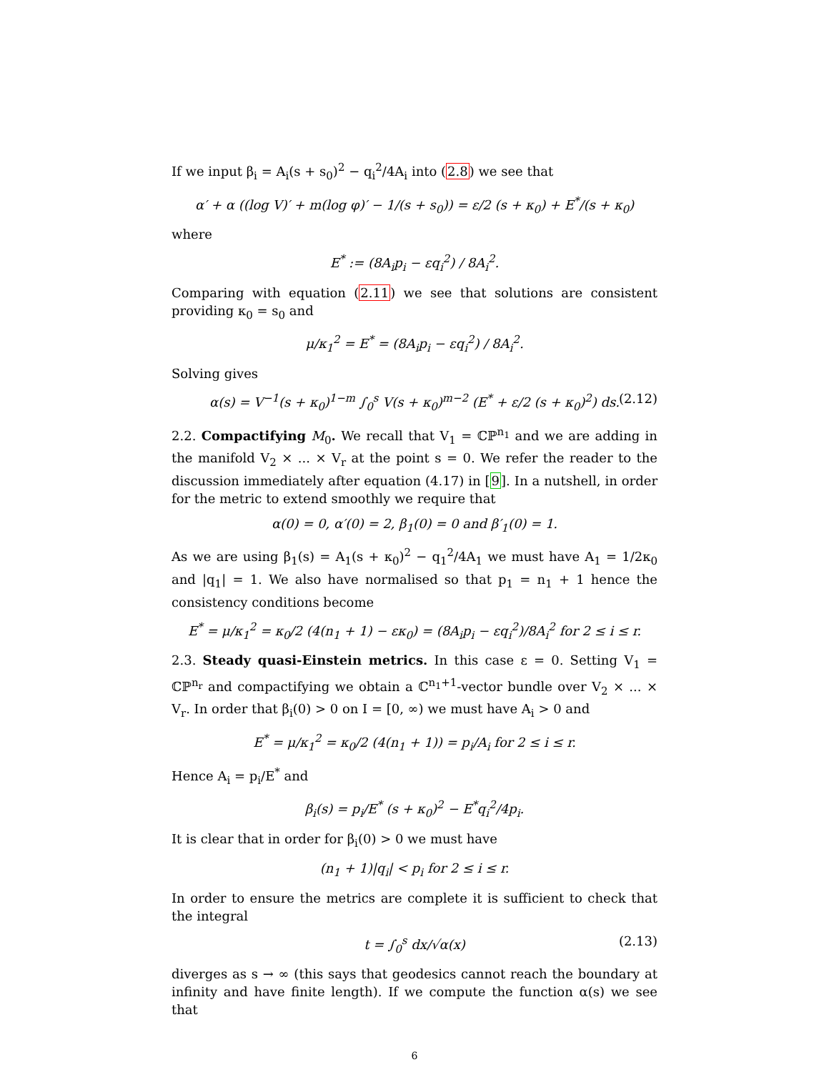If we input β<sub>i</sub> = A<sub>i</sub>(s + s<sub>0</sub>)<sup>2</sup> − q<sub>i</sub><sup>2</sup>/4A<sub>i</sub> into (2.8) we see that
α′ + α ((log V)′ + m(log φ)′ − 1/(s + s<sub>0</sub>)) = ε/2 (s + κ<sub>0</sub>) + E<sup>*</sup>/(s + κ<sub>0</sub>)
where
E<sup>*</sup> := (8A<sub>i</sub>p<sub>i</sub> − εq<sub>i</sub><sup>2</sup>) / 8A<sub>i</sub><sup>2</sup>.
Comparing with equation (2.11) we see that solutions are consistent providing κ<sub>0</sub> = s<sub>0</sub> and
μ/κ<sub>1</sub><sup>2</sup> = E<sup>*</sup> = (8A<sub>i</sub>p<sub>i</sub> − εq<sub>i</sub><sup>2</sup>) / 8A<sub>i</sub><sup>2</sup>.
Solving gives
α(s) = V<sup>−1</sup>(s + κ<sub>0</sub>)<sup>1−m</sup> ∫<sub>0</sub><sup>s</sup> V(s + κ<sub>0</sub>)<sup>m−2</sup> (E<sup>*</sup> + ε/2 (s + κ<sub>0</sub>)<sup>2</sup>) ds. (2.12)
2.2. Compactifying M<sub>0</sub>. We recall that V<sub>1</sub> = ℂℙ<sup>n<sub>1</sub></sup> and we are adding in the manifold V<sub>2</sub> × ... × V<sub>r</sub> at the point s = 0. We refer the reader to the discussion immediately after equation (4.17) in [9]. In a nutshell, in order for the metric to extend smoothly we require that
α(0) = 0, α′(0) = 2, β<sub>1</sub>(0) = 0 and β′<sub>1</sub>(0) = 1.
As we are using β<sub>1</sub>(s) = A<sub>1</sub>(s + κ<sub>0</sub>)<sup>2</sup> − q<sub>1</sub><sup>2</sup>/4A<sub>1</sub> we must have A<sub>1</sub> = 1/2κ<sub>0</sub> and |q<sub>1</sub>| = 1. We also have normalised so that p<sub>1</sub> = n<sub>1</sub> + 1 hence the consistency conditions become
E<sup>*</sup> = μ/κ<sub>1</sub><sup>2</sup> = κ<sub>0</sub>/2 (4(n<sub>1</sub> + 1) − εκ<sub>0</sub>) = (8A<sub>i</sub>p<sub>i</sub> − εq<sub>i</sub><sup>2</sup>)/8A<sub>i</sub><sup>2</sup> for 2 ≤ i ≤ r.
2.3. Steady quasi-Einstein metrics. In this case ε = 0. Setting V<sub>1</sub> = ℂℙ<sup>n<sub>r</sub></sup> and compactifying we obtain a ℂ<sup>n<sub>1</sub>+1</sup>-vector bundle over V<sub>2</sub> × ... × V<sub>r</sub>. In order that β<sub>i</sub>(0) > 0 on I = [0, ∞) we must have A<sub>i</sub> > 0 and
E<sup>*</sup> = μ/κ<sub>1</sub><sup>2</sup> = κ<sub>0</sub>/2 (4(n<sub>1</sub> + 1)) = p<sub>i</sub>/A<sub>i</sub> for 2 ≤ i ≤ r.
Hence A<sub>i</sub> = p<sub>i</sub>/E<sup>*</sup> and
β<sub>i</sub>(s) = p<sub>i</sub>/E<sup>*</sup> (s + κ<sub>0</sub>)<sup>2</sup> − E<sup>*</sup>q<sub>i</sub><sup>2</sup>/4p<sub>i</sub>.
It is clear that in order for β<sub>i</sub>(0) > 0 we must have
(n<sub>1</sub> + 1)|q<sub>i</sub>| < p<sub>i</sub> for 2 ≤ i ≤ r.
In order to ensure the metrics are complete it is sufficient to check that the integral
t = ∫<sub>0</sub><sup>s</sup> dx/√α(x) (2.13)
diverges as s → ∞ (this says that geodesics cannot reach the boundary at infinity and have finite length). If we compute the function α(s) we see that
6